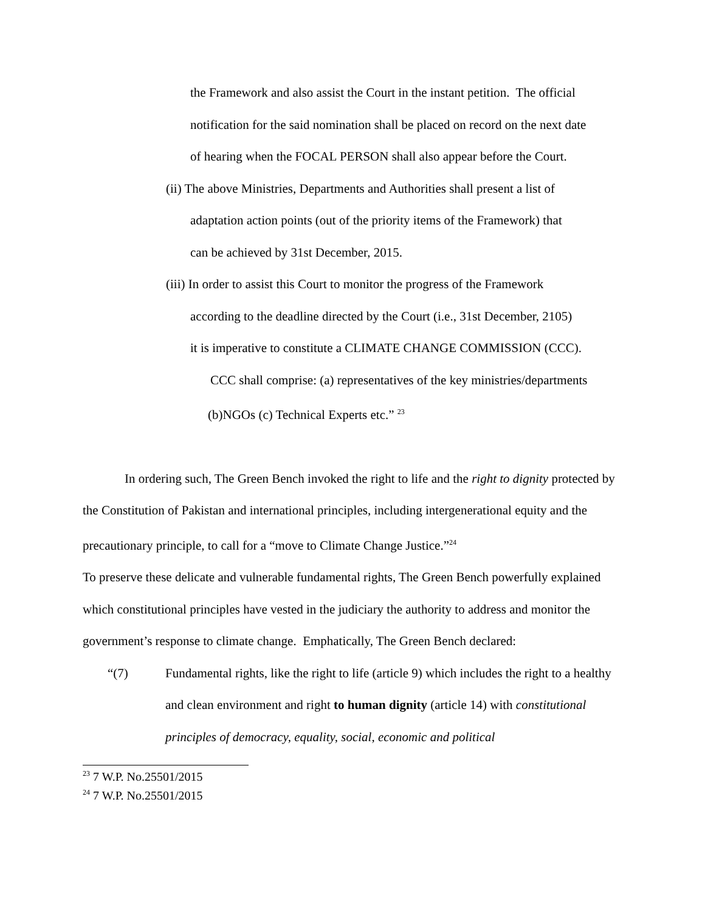the Framework and also assist the Court in the instant petition. The official
notification for the said nomination shall be placed on record on the next date
of hearing when the FOCAL PERSON shall also appear before the Court.
(ii) The above Ministries, Departments and Authorities shall present a list of
adaptation action points (out of the priority items of the Framework) that
can be achieved by 31st December, 2015.
(iii) In order to assist this Court to monitor the progress of the Framework
according to the deadline directed by the Court (i.e., 31st December, 2105)
it is imperative to constitute a CLIMATE CHANGE COMMISSION (CCC).
CCC shall comprise: (a) representatives of the key ministries/departments
(b)NGOs (c) Technical Experts etc.” <sup>23</sup>
In ordering such, The Green Bench invoked the right to life and the right to dignity protected by the Constitution of Pakistan and international principles, including intergenerational equity and the precautionary principle, to call for a “move to Climate Change Justice.”<sup>24</sup>
To preserve these delicate and vulnerable fundamental rights, The Green Bench powerfully explained which constitutional principles have vested in the judiciary the authority to address and monitor the government’s response to climate change. Emphatically, The Green Bench declared:
“(7) Fundamental rights, like the right to life (article 9) which includes the right to a healthy and clean environment and right to human dignity (article 14) with constitutional principles of democracy, equality, social, economic and political
<sup>23</sup> 7 W.P. No.25501/2015
<sup>24</sup> 7 W.P. No.25501/2015